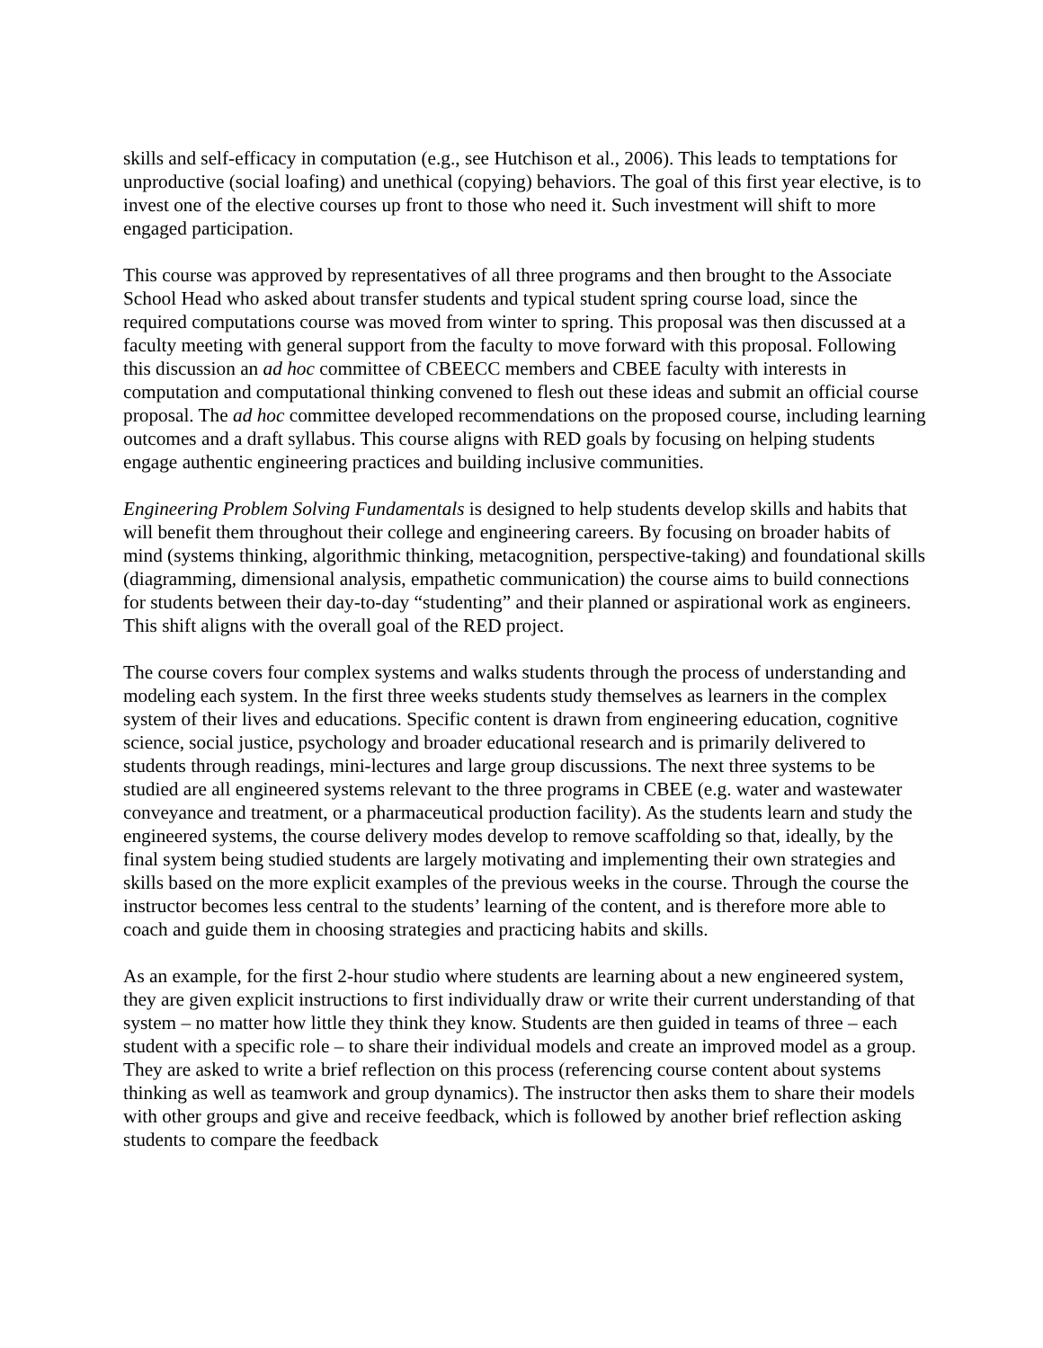skills and self-efficacy in computation (e.g., see Hutchison et al., 2006). This leads to temptations for unproductive (social loafing) and unethical (copying) behaviors. The goal of this first year elective, is to invest one of the elective courses up front to those who need it. Such investment will shift to more engaged participation.
This course was approved by representatives of all three programs and then brought to the Associate School Head who asked about transfer students and typical student spring course load, since the required computations course was moved from winter to spring. This proposal was then discussed at a faculty meeting with general support from the faculty to move forward with this proposal. Following this discussion an ad hoc committee of CBEECC members and CBEE faculty with interests in computation and computational thinking convened to flesh out these ideas and submit an official course proposal. The ad hoc committee developed recommendations on the proposed course, including learning outcomes and a draft syllabus. This course aligns with RED goals by focusing on helping students engage authentic engineering practices and building inclusive communities.
Engineering Problem Solving Fundamentals is designed to help students develop skills and habits that will benefit them throughout their college and engineering careers. By focusing on broader habits of mind (systems thinking, algorithmic thinking, metacognition, perspective-taking) and foundational skills (diagramming, dimensional analysis, empathetic communication) the course aims to build connections for students between their day-to-day “studenting” and their planned or aspirational work as engineers. This shift aligns with the overall goal of the RED project.
The course covers four complex systems and walks students through the process of understanding and modeling each system. In the first three weeks students study themselves as learners in the complex system of their lives and educations. Specific content is drawn from engineering education, cognitive science, social justice, psychology and broader educational research and is primarily delivered to students through readings, mini-lectures and large group discussions. The next three systems to be studied are all engineered systems relevant to the three programs in CBEE (e.g. water and wastewater conveyance and treatment, or a pharmaceutical production facility). As the students learn and study the engineered systems, the course delivery modes develop to remove scaffolding so that, ideally, by the final system being studied students are largely motivating and implementing their own strategies and skills based on the more explicit examples of the previous weeks in the course. Through the course the instructor becomes less central to the students’ learning of the content, and is therefore more able to coach and guide them in choosing strategies and practicing habits and skills.
As an example, for the first 2-hour studio where students are learning about a new engineered system, they are given explicit instructions to first individually draw or write their current understanding of that system – no matter how little they think they know. Students are then guided in teams of three – each student with a specific role – to share their individual models and create an improved model as a group. They are asked to write a brief reflection on this process (referencing course content about systems thinking as well as teamwork and group dynamics). The instructor then asks them to share their models with other groups and give and receive feedback, which is followed by another brief reflection asking students to compare the feedback